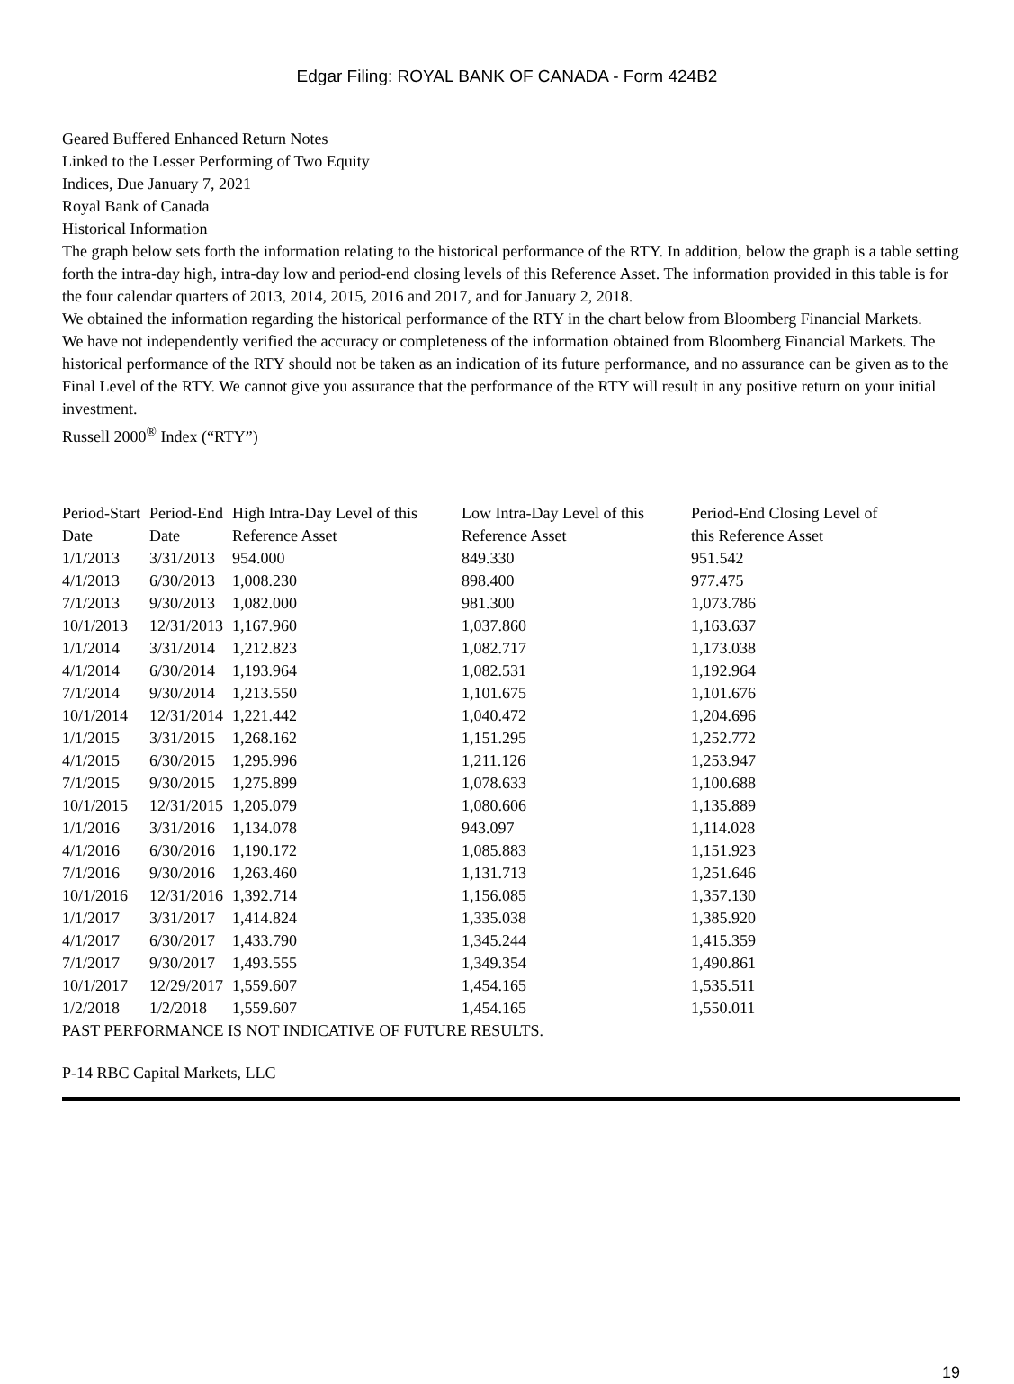Edgar Filing: ROYAL BANK OF CANADA - Form 424B2
Geared Buffered Enhanced Return Notes
Linked to the Lesser Performing of Two Equity
Indices, Due January 7, 2021
Royal Bank of Canada
Historical Information
The graph below sets forth the information relating to the historical performance of the RTY. In addition, below the graph is a table setting forth the intra-day high, intra-day low and period-end closing levels of this Reference Asset. The information provided in this table is for the four calendar quarters of 2013, 2014, 2015, 2016 and 2017, and for January 2, 2018.
We obtained the information regarding the historical performance of the RTY in the chart below from Bloomberg Financial Markets.
We have not independently verified the accuracy or completeness of the information obtained from Bloomberg Financial Markets. The historical performance of the RTY should not be taken as an indication of its future performance, and no assurance can be given as to the Final Level of the RTY. We cannot give you assurance that the performance of the RTY will result in any positive return on your initial investment.
Russell 2000<sup>®</sup> Index (“RTY”)
| Period-Start Date | Period-End Date | High Intra-Day Level of this Reference Asset | Low Intra-Day Level of this Reference Asset | Period-End Closing Level of this Reference Asset |
| --- | --- | --- | --- | --- |
| 1/1/2013 | 3/31/2013 | 954.000 | 849.330 | 951.542 |
| 4/1/2013 | 6/30/2013 | 1,008.230 | 898.400 | 977.475 |
| 7/1/2013 | 9/30/2013 | 1,082.000 | 981.300 | 1,073.786 |
| 10/1/2013 | 12/31/2013 | 1,167.960 | 1,037.860 | 1,163.637 |
| 1/1/2014 | 3/31/2014 | 1,212.823 | 1,082.717 | 1,173.038 |
| 4/1/2014 | 6/30/2014 | 1,193.964 | 1,082.531 | 1,192.964 |
| 7/1/2014 | 9/30/2014 | 1,213.550 | 1,101.675 | 1,101.676 |
| 10/1/2014 | 12/31/2014 | 1,221.442 | 1,040.472 | 1,204.696 |
| 1/1/2015 | 3/31/2015 | 1,268.162 | 1,151.295 | 1,252.772 |
| 4/1/2015 | 6/30/2015 | 1,295.996 | 1,211.126 | 1,253.947 |
| 7/1/2015 | 9/30/2015 | 1,275.899 | 1,078.633 | 1,100.688 |
| 10/1/2015 | 12/31/2015 | 1,205.079 | 1,080.606 | 1,135.889 |
| 1/1/2016 | 3/31/2016 | 1,134.078 | 943.097 | 1,114.028 |
| 4/1/2016 | 6/30/2016 | 1,190.172 | 1,085.883 | 1,151.923 |
| 7/1/2016 | 9/30/2016 | 1,263.460 | 1,131.713 | 1,251.646 |
| 10/1/2016 | 12/31/2016 | 1,392.714 | 1,156.085 | 1,357.130 |
| 1/1/2017 | 3/31/2017 | 1,414.824 | 1,335.038 | 1,385.920 |
| 4/1/2017 | 6/30/2017 | 1,433.790 | 1,345.244 | 1,415.359 |
| 7/1/2017 | 9/30/2017 | 1,493.555 | 1,349.354 | 1,490.861 |
| 10/1/2017 | 12/29/2017 | 1,559.607 | 1,454.165 | 1,535.511 |
| 1/2/2018 | 1/2/2018 | 1,559.607 | 1,454.165 | 1,550.011 |
PAST PERFORMANCE IS NOT INDICATIVE OF FUTURE RESULTS.
P-14 RBC Capital Markets, LLC
19